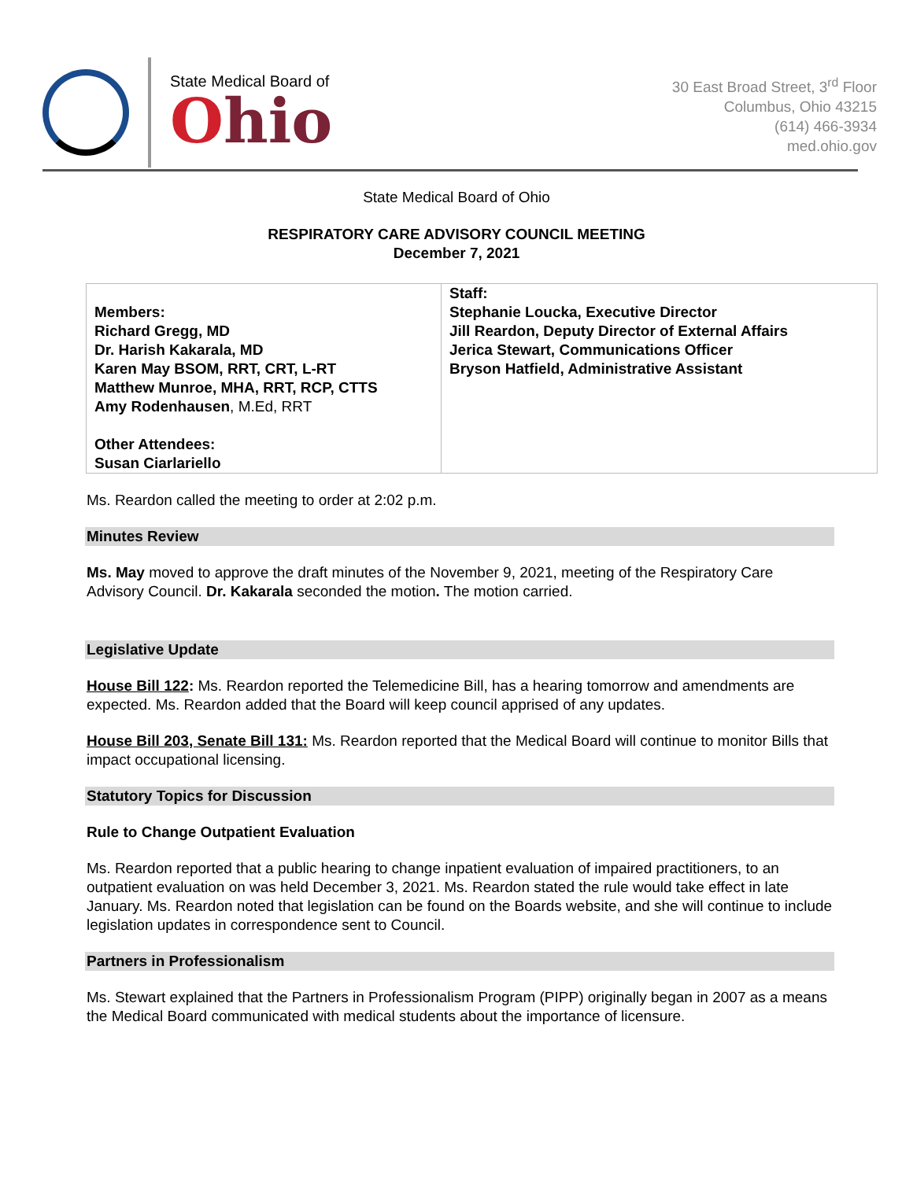State Medical Board of
Ohio
30 East Broad Street, 3<sup>rd</sup> Floor
Columbus, Ohio 43215
(614) 466-3934
med.ohio.gov
State Medical Board of Ohio
RESPIRATORY CARE ADVISORY COUNCIL MEETING
December 7, 2021
| Members: Richard Gregg, MD Dr. Harish Kakarala, MD Karen May BSOM, RRT, CRT, L-RT Matthew Munroe, MHA, RRT, RCP, CTTS Amy Rodenhausen , M.Ed, RRT Other Attendees: Susan Ciarlariello | Staff: Stephanie Loucka, Executive Director Jill Reardon, Deputy Director of External Affairs Jerica Stewart, Communications Officer Bryson Hatfield, Administrative Assistant |
Ms. Reardon called the meeting to order at 2:02 p.m.
Minutes Review
Ms. May moved to approve the draft minutes of the November 9, 2021, meeting of the Respiratory Care Advisory Council. Dr. Kakarala seconded the motion. The motion carried.
Legislative Update
House Bill 122: Ms. Reardon reported the Telemedicine Bill, has a hearing tomorrow and amendments are expected. Ms. Reardon added that the Board will keep council apprised of any updates.
House Bill 203, Senate Bill 131: Ms. Reardon reported that the Medical Board will continue to monitor Bills that impact occupational licensing.
Statutory Topics for Discussion
Rule to Change Outpatient Evaluation
Ms. Reardon reported that a public hearing to change inpatient evaluation of impaired practitioners, to an outpatient evaluation on was held December 3, 2021. Ms. Reardon stated the rule would take effect in late January. Ms. Reardon noted that legislation can be found on the Boards website, and she will continue to include legislation updates in correspondence sent to Council.
Partners in Professionalism
Ms. Stewart explained that the Partners in Professionalism Program (PIPP) originally began in 2007 as a means the Medical Board communicated with medical students about the importance of licensure.